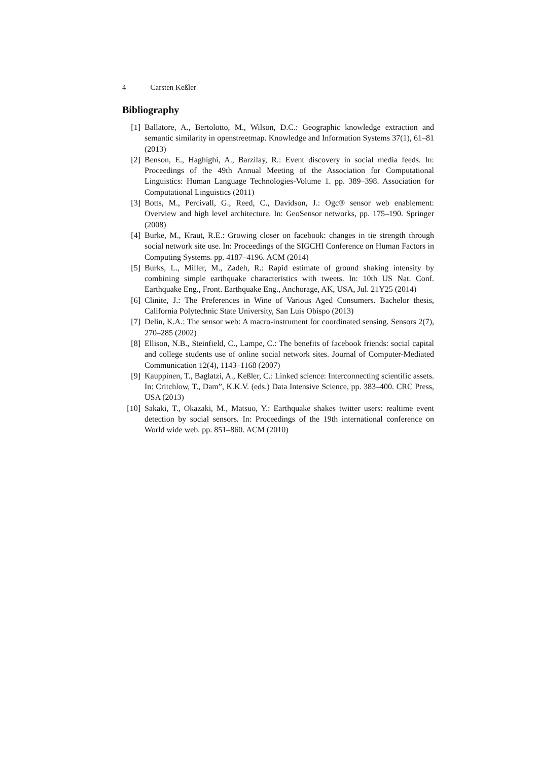4 Carsten Keßler
Bibliography
[1] Ballatore, A., Bertolotto, M., Wilson, D.C.: Geographic knowledge extraction and semantic similarity in openstreetmap. Knowledge and Information Systems 37(1), 61–81 (2013)
[2] Benson, E., Haghighi, A., Barzilay, R.: Event discovery in social media feeds. In: Proceedings of the 49th Annual Meeting of the Association for Computational Linguistics: Human Language Technologies-Volume 1. pp. 389–398. Association for Computational Linguistics (2011)
[3] Botts, M., Percivall, G., Reed, C., Davidson, J.: Ogc® sensor web enablement: Overview and high level architecture. In: GeoSensor networks, pp. 175–190. Springer (2008)
[4] Burke, M., Kraut, R.E.: Growing closer on facebook: changes in tie strength through social network site use. In: Proceedings of the SIGCHI Conference on Human Factors in Computing Systems. pp. 4187–4196. ACM (2014)
[5] Burks, L., Miller, M., Zadeh, R.: Rapid estimate of ground shaking intensity by combining simple earthquake characteristics with tweets. In: 10th US Nat. Conf. Earthquake Eng., Front. Earthquake Eng., Anchorage, AK, USA, Jul. 21Y25 (2014)
[6] Clinite, J.: The Preferences in Wine of Various Aged Consumers. Bachelor thesis, California Polytechnic State University, San Luis Obispo (2013)
[7] Delin, K.A.: The sensor web: A macro-instrument for coordinated sensing. Sensors 2(7), 270–285 (2002)
[8] Ellison, N.B., Steinfield, C., Lampe, C.: The benefits of facebook friends: social capital and college students use of online social network sites. Journal of Computer-Mediated Communication 12(4), 1143–1168 (2007)
[9] Kauppinen, T., Baglatzi, A., Keßler, C.: Linked science: Interconnecting scientific assets. In: Critchlow, T., Dam”, K.K.V. (eds.) Data Intensive Science, pp. 383–400. CRC Press, USA (2013)
[10]
Sakaki, T., Okazaki, M., Matsuo, Y.: Earthquake shakes twitter users: realtime event detection by social sensors. In: Proceedings of the 19th international conference on World wide web. pp. 851–860. ACM (2010)